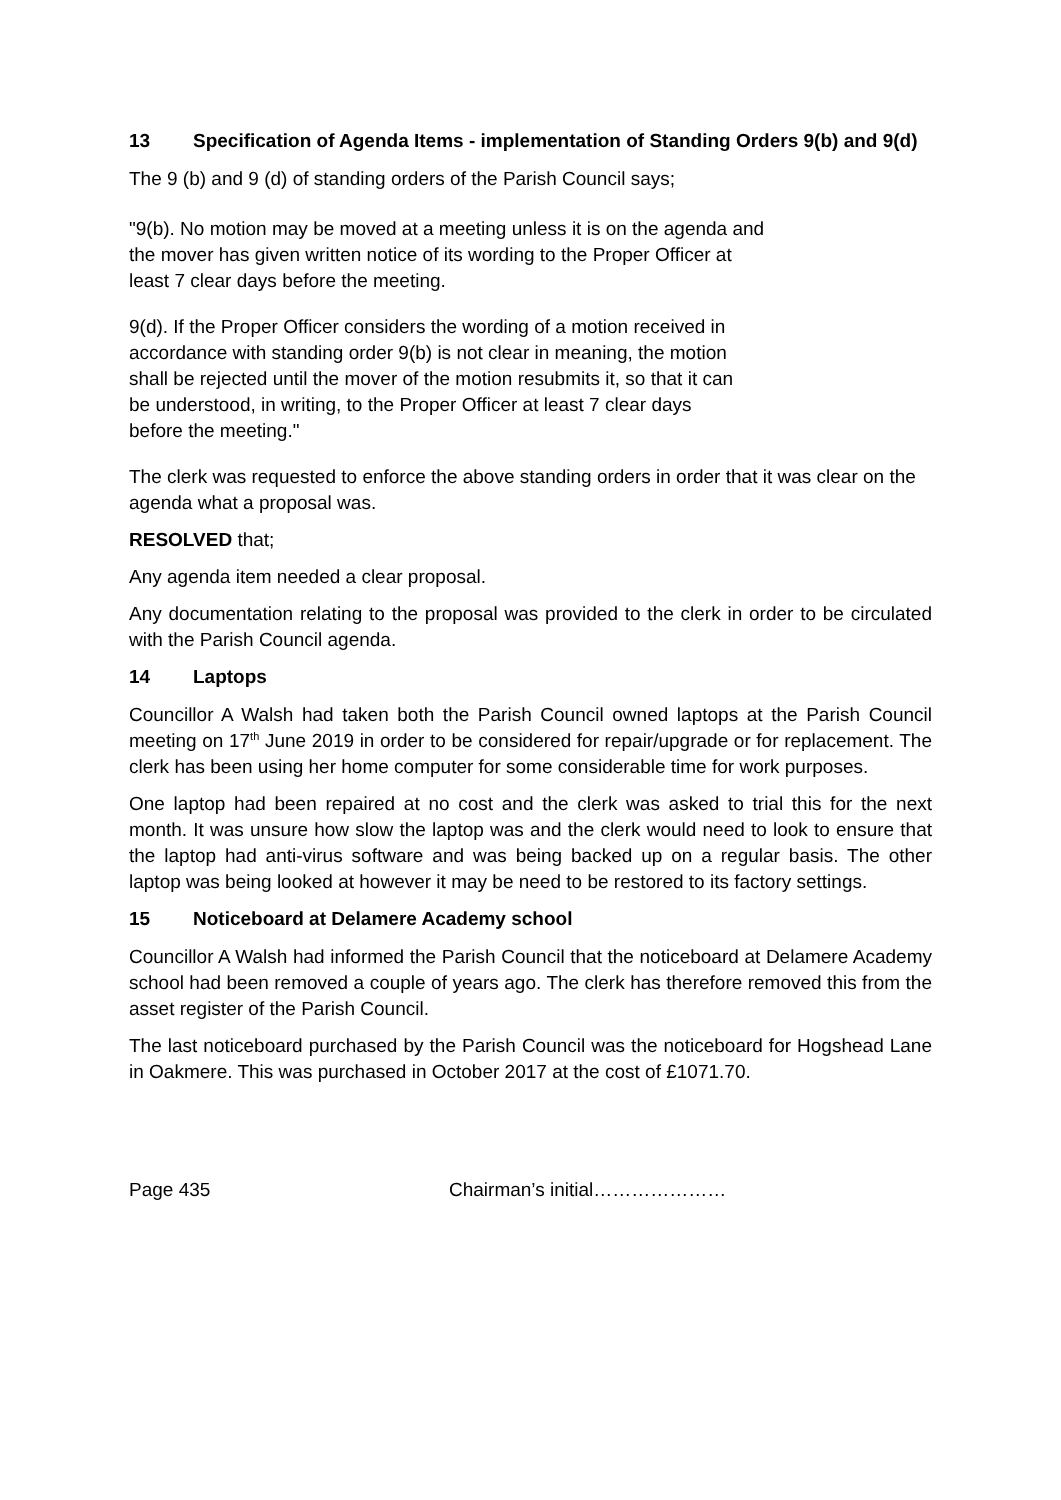13 Specification of Agenda Items - implementation of Standing Orders 9(b) and 9(d)
The 9 (b) and 9 (d) of standing orders of the Parish Council says;
"9(b). No motion may be moved at a meeting unless it is on the agenda and
the mover has given written notice of its wording to the Proper Officer at
least 7 clear days before the meeting.
9(d). If the Proper Officer considers the wording of a motion received in
accordance with standing order 9(b) is not clear in meaning, the motion
shall be rejected until the mover of the motion resubmits it, so that it can
be understood, in writing, to the Proper Officer at least 7 clear days
before the meeting."
The clerk was requested to enforce the above standing orders in order that it was clear on the agenda what a proposal was.
RESOLVED that;
Any agenda item needed a clear proposal.
Any documentation relating to the proposal was provided to the clerk in order to be circulated with the Parish Council agenda.
14 Laptops
Councillor A Walsh had taken both the Parish Council owned laptops at the Parish Council meeting on 17<sup>th</sup> June 2019 in order to be considered for repair/upgrade or for replacement. The clerk has been using her home computer for some considerable time for work purposes.
One laptop had been repaired at no cost and the clerk was asked to trial this for the next month. It was unsure how slow the laptop was and the clerk would need to look to ensure that the laptop had anti-virus software and was being backed up on a regular basis. The other laptop was being looked at however it may be need to be restored to its factory settings.
15 Noticeboard at Delamere Academy school
Councillor A Walsh had informed the Parish Council that the noticeboard at Delamere Academy school had been removed a couple of years ago. The clerk has therefore removed this from the asset register of the Parish Council.
The last noticeboard purchased by the Parish Council was the noticeboard for Hogshead Lane in Oakmere. This was purchased in October 2017 at the cost of £1071.70.
Page 435 Chairman’s initial…………………